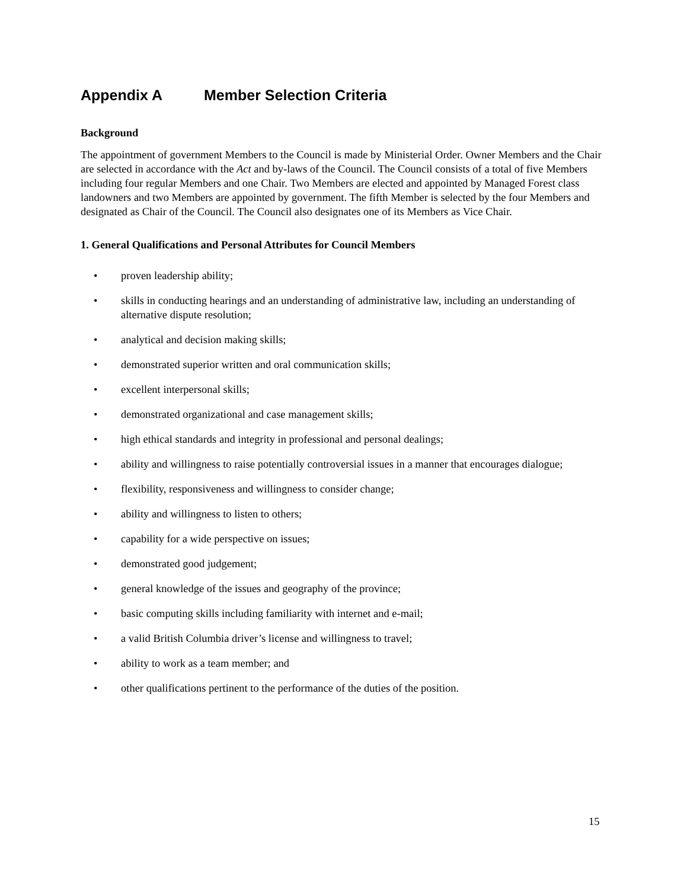Appendix A Member Selection Criteria
Background
The appointment of government Members to the Council is made by Ministerial Order. Owner Members and the Chair are selected in accordance with the Act and by-laws of the Council. The Council consists of a total of five Members including four regular Members and one Chair. Two Members are elected and appointed by Managed Forest class landowners and two Members are appointed by government. The fifth Member is selected by the four Members and designated as Chair of the Council. The Council also designates one of its Members as Vice Chair.
1. General Qualifications and Personal Attributes for Council Members
• proven leadership ability;
• skills in conducting hearings and an understanding of administrative law, including an understanding of alternative dispute resolution;
• analytical and decision making skills;
• demonstrated superior written and oral communication skills;
• excellent interpersonal skills;
• demonstrated organizational and case management skills;
• high ethical standards and integrity in professional and personal dealings;
• ability and willingness to raise potentially controversial issues in a manner that encourages dialogue;
• flexibility, responsiveness and willingness to consider change;
• ability and willingness to listen to others;
• capability for a wide perspective on issues;
• demonstrated good judgement;
• general knowledge of the issues and geography of the province;
• basic computing skills including familiarity with internet and e-mail;
• a valid British Columbia driver’s license and willingness to travel;
• ability to work as a team member; and
• other qualifications pertinent to the performance of the duties of the position.
15